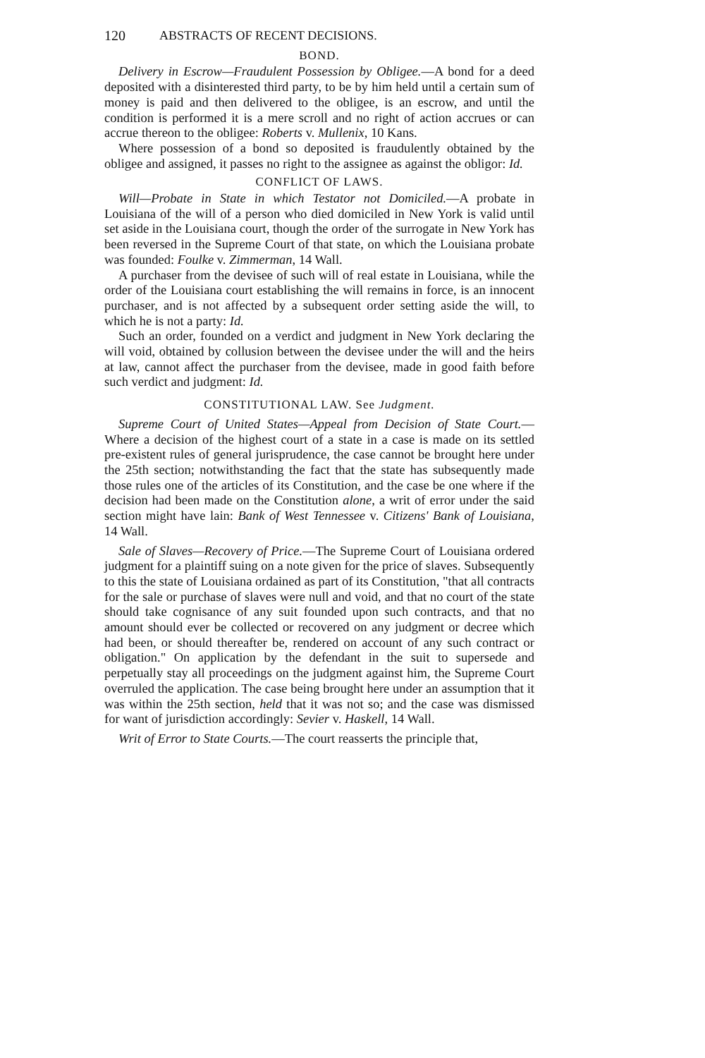120 ABSTRACTS OF RECENT DECISIONS.
BOND.
Delivery in Escrow—Fraudulent Possession by Obligee.—A bond for a deed deposited with a disinterested third party, to be by him held until a certain sum of money is paid and then delivered to the obligee, is an escrow, and until the condition is performed it is a mere scroll and no right of action accrues or can accrue thereon to the obligee: Roberts v. Mullenix, 10 Kans.
Where possession of a bond so deposited is fraudulently obtained by the obligee and assigned, it passes no right to the assignee as against the obligor: Id.
CONFLICT OF LAWS.
Will—Probate in State in which Testator not Domiciled.—A probate in Louisiana of the will of a person who died domiciled in New York is valid until set aside in the Louisiana court, though the order of the surrogate in New York has been reversed in the Supreme Court of that state, on which the Louisiana probate was founded: Foulke v. Zimmerman, 14 Wall.
A purchaser from the devisee of such will of real estate in Louisiana, while the order of the Louisiana court establishing the will remains in force, is an innocent purchaser, and is not affected by a subsequent order setting aside the will, to which he is not a party: Id.
Such an order, founded on a verdict and judgment in New York declaring the will void, obtained by collusion between the devisee under the will and the heirs at law, cannot affect the purchaser from the devisee, made in good faith before such verdict and judgment: Id.
CONSTITUTIONAL LAW. See Judgment.
Supreme Court of United States—Appeal from Decision of State Court.—Where a decision of the highest court of a state in a case is made on its settled pre-existent rules of general jurisprudence, the case cannot be brought here under the 25th section; notwithstanding the fact that the state has subsequently made those rules one of the articles of its Constitution, and the case be one where if the decision had been made on the Constitution alone, a writ of error under the said section might have lain: Bank of West Tennessee v. Citizens' Bank of Louisiana, 14 Wall.
Sale of Slaves—Recovery of Price.—The Supreme Court of Louisiana ordered judgment for a plaintiff suing on a note given for the price of slaves. Subsequently to this the state of Louisiana ordained as part of its Constitution, "that all contracts for the sale or purchase of slaves were null and void, and that no court of the state should take cognisance of any suit founded upon such contracts, and that no amount should ever be collected or recovered on any judgment or decree which had been, or should thereafter be, rendered on account of any such contract or obligation." On application by the defendant in the suit to supersede and perpetually stay all proceedings on the judgment against him, the Supreme Court overruled the application. The case being brought here under an assumption that it was within the 25th section, held that it was not so; and the case was dismissed for want of jurisdiction accordingly: Sevier v. Haskell, 14 Wall.
Writ of Error to State Courts.—The court reasserts the principle that,